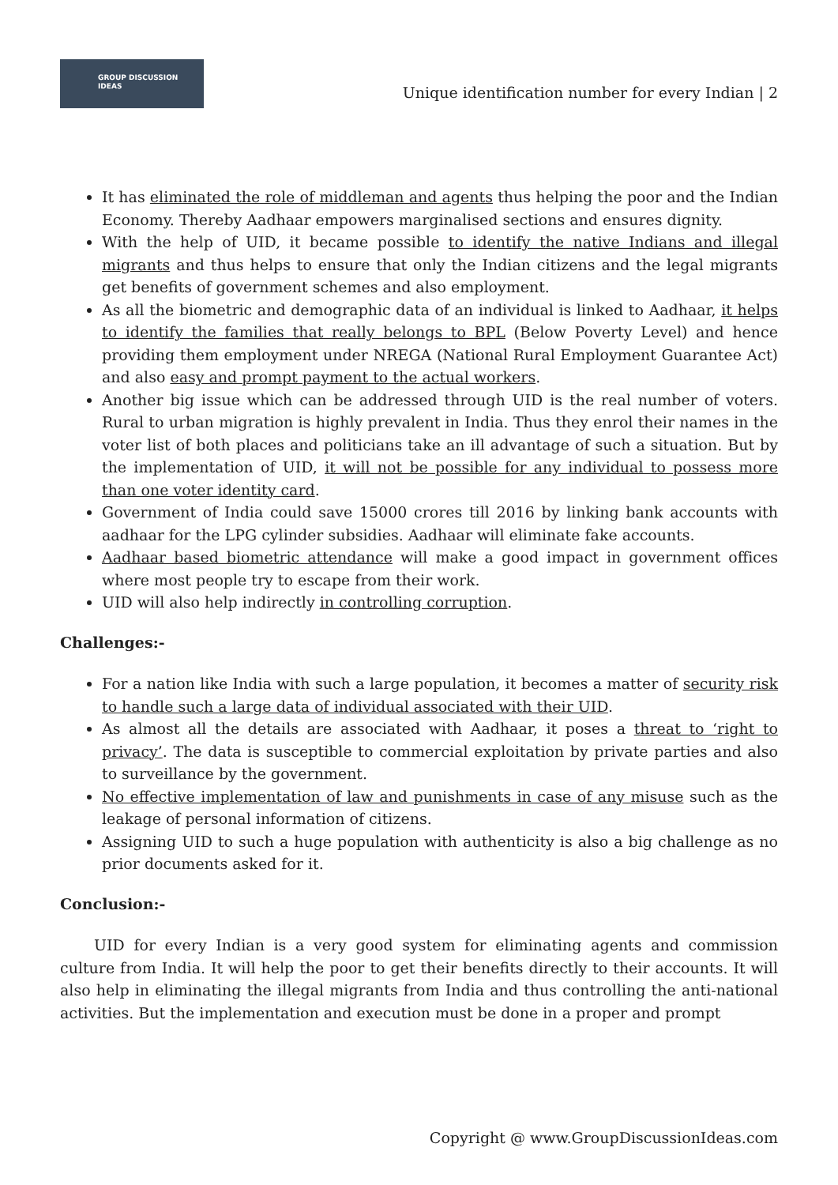GROUP DISCUSSION
IDEAS
Unique identification number for every Indian | 2
It has eliminated the role of middleman and agents thus helping the poor and the Indian Economy. Thereby Aadhaar empowers marginalised sections and ensures dignity.
With the help of UID, it became possible to identify the native Indians and illegal migrants and thus helps to ensure that only the Indian citizens and the legal migrants get benefits of government schemes and also employment.
As all the biometric and demographic data of an individual is linked to Aadhaar, it helps to identify the families that really belongs to BPL (Below Poverty Level) and hence providing them employment under NREGA (National Rural Employment Guarantee Act) and also easy and prompt payment to the actual workers.
Another big issue which can be addressed through UID is the real number of voters. Rural to urban migration is highly prevalent in India. Thus they enrol their names in the voter list of both places and politicians take an ill advantage of such a situation. But by the implementation of UID, it will not be possible for any individual to possess more than one voter identity card.
Government of India could save 15000 crores till 2016 by linking bank accounts with aadhaar for the LPG cylinder subsidies. Aadhaar will eliminate fake accounts.
Aadhaar based biometric attendance will make a good impact in government offices where most people try to escape from their work.
UID will also help indirectly in controlling corruption.
Challenges:-
For a nation like India with such a large population, it becomes a matter of security risk to handle such a large data of individual associated with their UID.
As almost all the details are associated with Aadhaar, it poses a threat to ‘right to privacy’. The data is susceptible to commercial exploitation by private parties and also to surveillance by the government.
No effective implementation of law and punishments in case of any misuse such as the leakage of personal information of citizens.
Assigning UID to such a huge population with authenticity is also a big challenge as no prior documents asked for it.
Conclusion:-
UID for every Indian is a very good system for eliminating agents and commission culture from India. It will help the poor to get their benefits directly to their accounts. It will also help in eliminating the illegal migrants from India and thus controlling the anti-national activities. But the implementation and execution must be done in a proper and prompt
Copyright @ www.GroupDiscussionIdeas.com